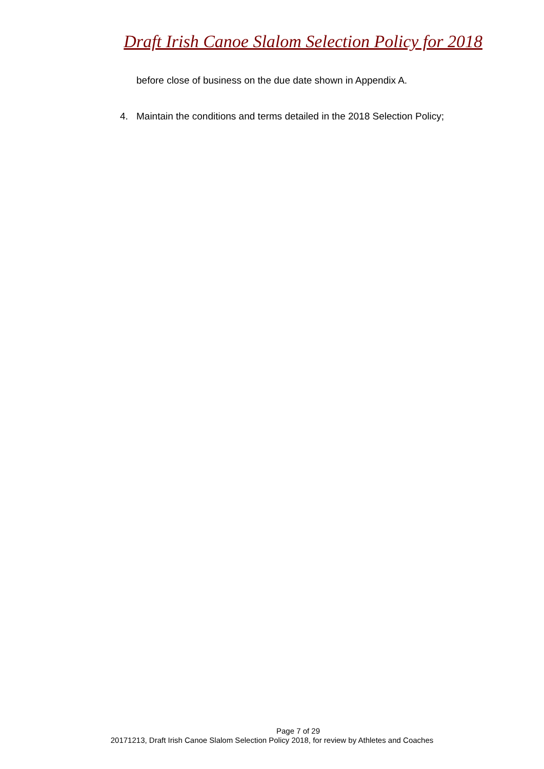Draft Irish Canoe Slalom Selection Policy for 2018
before close of business on the due date shown in Appendix A.
4. Maintain the conditions and terms detailed in the 2018 Selection Policy;
Page 7 of 29
20171213, Draft Irish Canoe Slalom Selection Policy 2018, for review by Athletes and Coaches